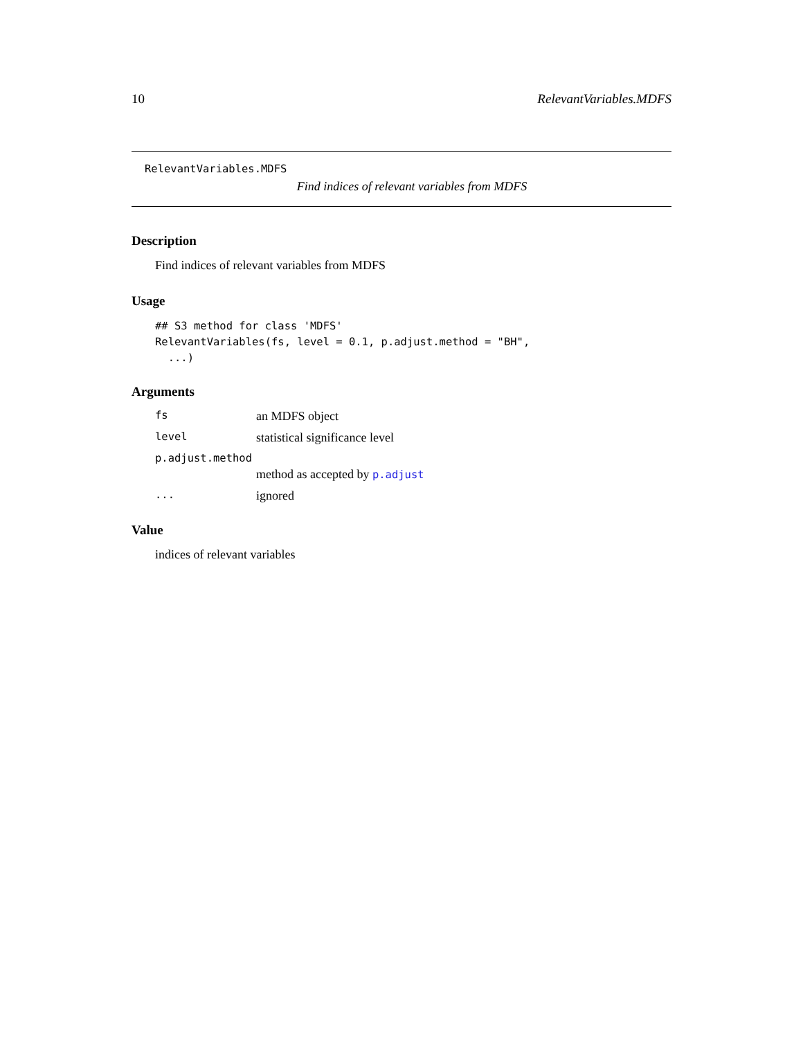10 RelevantVariables.MDFS
RelevantVariables.MDFS
Find indices of relevant variables from MDFS
Description
Find indices of relevant variables from MDFS
Usage
## S3 method for class 'MDFS'
RelevantVariables(fs, level = 0.1, p.adjust.method = "BH",
  ...)
Arguments
| fs | an MDFS object |
| level | statistical significance level |
| p.adjust.method | |
| | method as accepted by p.adjust |
| ... | ignored |
Value
indices of relevant variables